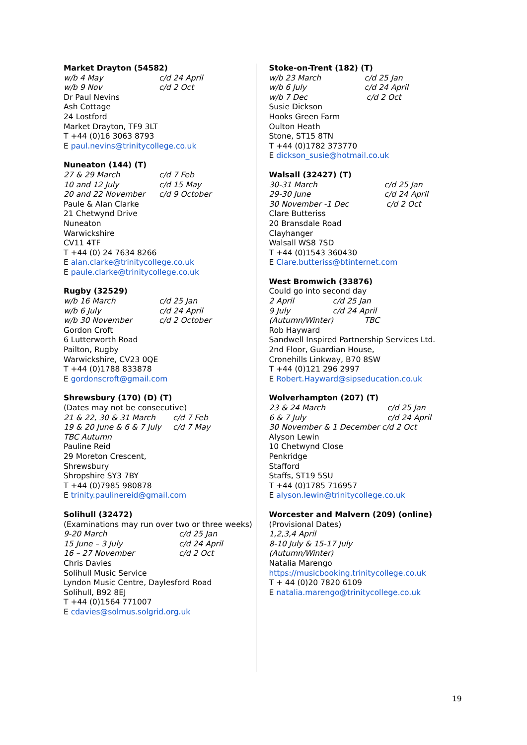Market Drayton (54582)
w/b 4 May c/d 24 April
w/b 9 Nov c/d 2 Oct
Dr Paul Nevins
Ash Cottage
24 Lostford
Market Drayton, TF9 3LT
T +44 (0)16 3063 8793
E paul.nevins@trinitycollege.co.uk
Nuneaton (144) (T)
27 & 29 March c/d 7 Feb
10 and 12 July c/d 15 May
20 and 22 November c/d 9 October
Paule & Alan Clarke
21 Chetwynd Drive
Nuneaton
Warwickshire
CV11 4TF
T +44 (0) 24 7634 8266
E alan.clarke@trinitycollege.co.uk
E paule.clarke@trinitycollege.co.uk
Rugby (32529)
w/b 16 March c/d 25 Jan
w/b 6 July c/d 24 April
w/b 30 November c/d 2 October
Gordon Croft
6 Lutterworth Road
Pailton, Rugby
Warwickshire, CV23 0QE
T +44 (0)1788 833878
E gordonscroft@gmail.com
Shrewsbury (170) (D) (T)
(Dates may not be consecutive)
21 & 22, 30 & 31 March c/d 7 Feb
19 & 20 June & 6 & 7 July c/d 7 May
TBC Autumn
Pauline Reid
29 Moreton Crescent,
Shrewsbury
Shropshire SY3 7BY
T +44 (0)7985 980878
E trinity.paulinereid@gmail.com
Solihull (32472)
(Examinations may run over two or three weeks)
9-20 March c/d 25 Jan
15 June – 3 July c/d 24 April
16 – 27 November c/d 2 Oct
Chris Davies
Solihull Music Service
Lyndon Music Centre, Daylesford Road
Solihull, B92 8EJ
T +44 (0)1564 771007
E cdavies@solmus.solgrid.org.uk
Stoke-on-Trent (182) (T)
w/b 23 March c/d 25 Jan
w/b 6 July c/d 24 April
w/b 7 Dec c/d 2 Oct
Susie Dickson
Hooks Green Farm
Oulton Heath
Stone, ST15 8TN
T +44 (0)1782 373770
E dickson_susie@hotmail.co.uk
Walsall (32427) (T)
30-31 March c/d 25 Jan
29-30 June c/d 24 April
30 November -1 Dec c/d 2 Oct
Clare Butteriss
20 Bransdale Road
Clayhanger
Walsall WS8 7SD
T +44 (0)1543 360430
E Clare.butteriss@btinternet.com
West Bromwich (33876)
Could go into second day
2 April c/d 25 Jan
9 July c/d 24 April
(Autumn/Winter) TBC
Rob Hayward
Sandwell Inspired Partnership Services Ltd.
2nd Floor, Guardian House,
Cronehills Linkway, B70 8SW
T +44 (0)121 296 2997
E Robert.Hayward@sipseducation.co.uk
Wolverhampton (207) (T)
23 & 24 March c/d 25 Jan
6 & 7 July c/d 24 April
30 November & 1 December c/d 2 Oct
Alyson Lewin
10 Chetwynd Close
Penkridge
Stafford
Staffs, ST19 5SU
T +44 (0)1785 716957
E alyson.lewin@trinitycollege.co.uk
Worcester and Malvern (209) (online)
(Provisional Dates)
1,2,3,4 April
8-10 July & 15-17 July
(Autumn/Winter)
Natalia Marengo
https://musicbooking.trinitycollege.co.uk
T + 44 (0)20 7820 6109
E natalia.marengo@trinitycollege.co.uk
19